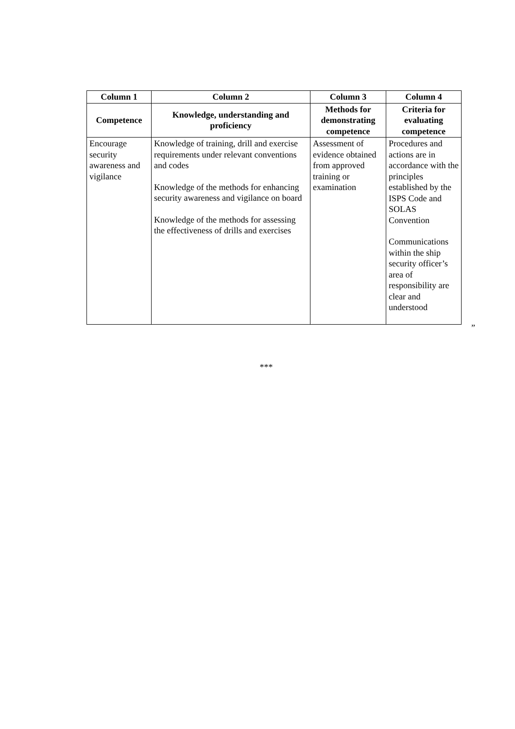| Column 1 | Column 2 | Column 3 | Column 4 |
| --- | --- | --- | --- |
| Competence | Knowledge, understanding and proficiency | Methods for demonstrating competence | Criteria for evaluating competence |
| Encourage security awareness and vigilance | Knowledge of training, drill and exercise requirements under relevant conventions and codes Knowledge of the methods for enhancing security awareness and vigilance on board Knowledge of the methods for assessing the effectiveness of drills and exercises | Assessment of evidence obtained from approved training or examination | Procedures and actions are in accordance with the principles established by the ISPS Code and SOLAS Convention Communications within the ship security officer’s area of responsibility are clear and understood |
”
***